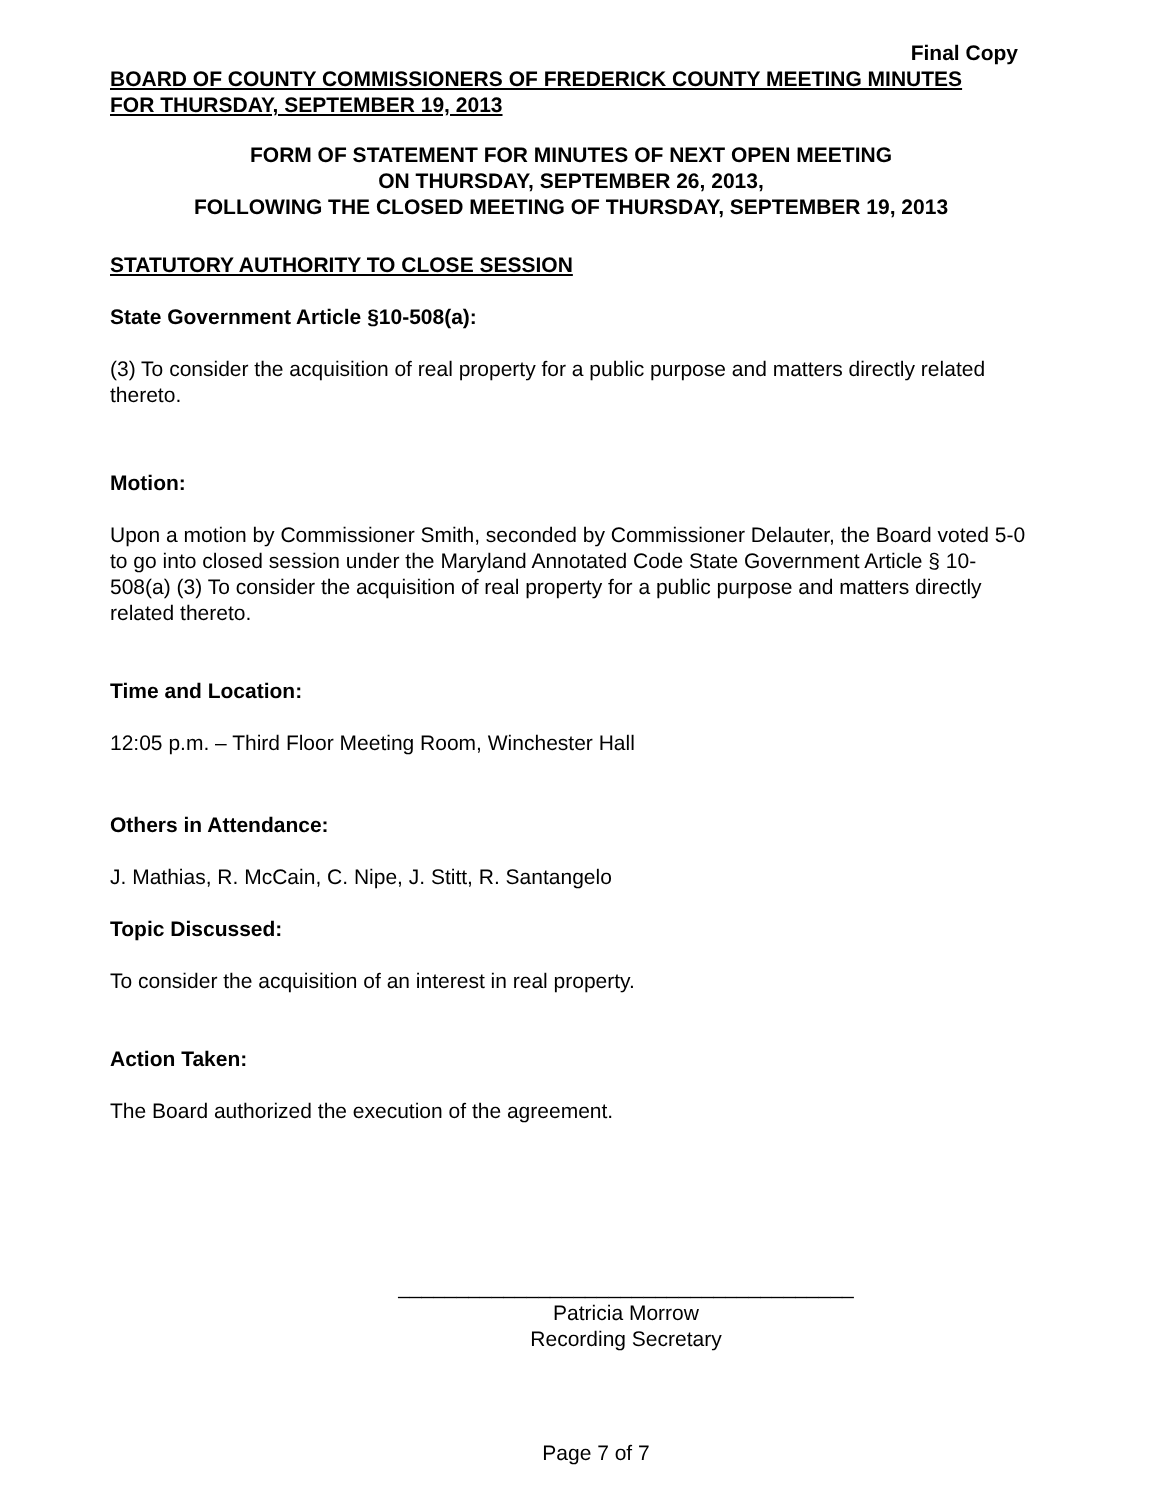Final Copy
BOARD OF COUNTY COMMISSIONERS OF FREDERICK COUNTY MEETING MINUTES
FOR THURSDAY, SEPTEMBER 19, 2013
FORM OF STATEMENT FOR MINUTES OF NEXT OPEN MEETING
ON THURSDAY, SEPTEMBER 26, 2013,
FOLLOWING THE CLOSED MEETING OF THURSDAY, SEPTEMBER 19, 2013
STATUTORY AUTHORITY TO CLOSE SESSION
State Government Article §10-508(a):
(3) To consider the acquisition of real property for a public purpose and matters directly related thereto.
Motion:
Upon a motion by Commissioner Smith, seconded by Commissioner Delauter, the Board voted 5-0 to go into closed session under the Maryland Annotated Code State Government Article § 10-508(a) (3) To consider the acquisition of real property for a public purpose and matters directly related thereto.
Time and Location:
12:05 p.m. – Third Floor Meeting Room, Winchester Hall
Others in Attendance:
J. Mathias, R. McCain, C. Nipe, J. Stitt, R. Santangelo
Topic Discussed:
To consider the acquisition of an interest in real property.
Action Taken:
The Board authorized the execution of the agreement.
_______________________________________
Patricia Morrow
Recording Secretary
Page 7 of 7